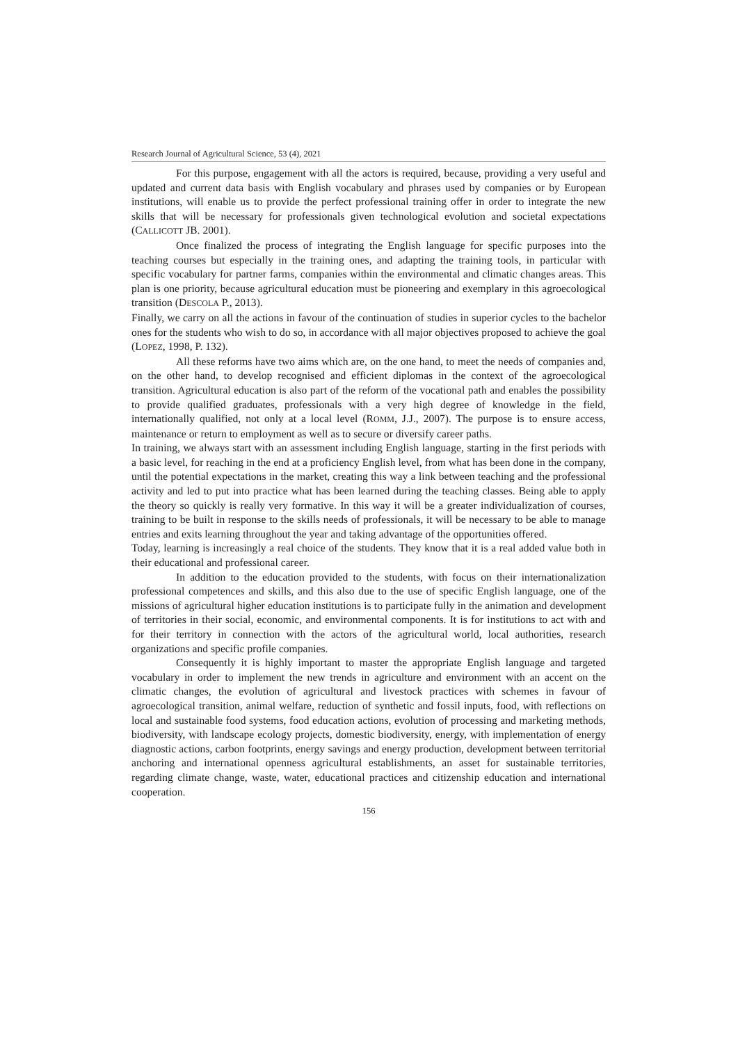Research Journal of Agricultural Science, 53 (4), 2021
For this purpose, engagement with all the actors is required, because, providing a very useful and updated and current data basis with English vocabulary and phrases used by companies or by European institutions, will enable us to provide the perfect professional training offer in order to integrate the new skills that will be necessary for professionals given technological evolution and societal expectations (CALLICOTT JB. 2001).
Once finalized the process of integrating the English language for specific purposes into the teaching courses but especially in the training ones, and adapting the training tools, in particular with specific vocabulary for partner farms, companies within the environmental and climatic changes areas. This plan is one priority, because agricultural education must be pioneering and exemplary in this agroecological transition (DESCOLA P., 2013).
Finally, we carry on all the actions in favour of the continuation of studies in superior cycles to the bachelor ones for the students who wish to do so, in accordance with all major objectives proposed to achieve the goal (LOPEZ, 1998, P. 132).
All these reforms have two aims which are, on the one hand, to meet the needs of companies and, on the other hand, to develop recognised and efficient diplomas in the context of the agroecological transition. Agricultural education is also part of the reform of the vocational path and enables the possibility to provide qualified graduates, professionals with a very high degree of knowledge in the field, internationally qualified, not only at a local level (ROMM, J.J., 2007). The purpose is to ensure access, maintenance or return to employment as well as to secure or diversify career paths.
In training, we always start with an assessment including English language, starting in the first periods with a basic level, for reaching in the end at a proficiency English level, from what has been done in the company, until the potential expectations in the market, creating this way a link between teaching and the professional activity and led to put into practice what has been learned during the teaching classes. Being able to apply the theory so quickly is really very formative. In this way it will be a greater individualization of courses, training to be built in response to the skills needs of professionals, it will be necessary to be able to manage entries and exits learning throughout the year and taking advantage of the opportunities offered.
Today, learning is increasingly a real choice of the students. They know that it is a real added value both in their educational and professional career.
In addition to the education provided to the students, with focus on their internationalization professional competences and skills, and this also due to the use of specific English language, one of the missions of agricultural higher education institutions is to participate fully in the animation and development of territories in their social, economic, and environmental components. It is for institutions to act with and for their territory in connection with the actors of the agricultural world, local authorities, research organizations and specific profile companies.
Consequently it is highly important to master the appropriate English language and targeted vocabulary in order to implement the new trends in agriculture and environment with an accent on the climatic changes, the evolution of agricultural and livestock practices with schemes in favour of agroecological transition, animal welfare, reduction of synthetic and fossil inputs, food, with reflections on local and sustainable food systems, food education actions, evolution of processing and marketing methods, biodiversity, with landscape ecology projects, domestic biodiversity, energy, with implementation of energy diagnostic actions, carbon footprints, energy savings and energy production, development between territorial anchoring and international openness agricultural establishments, an asset for sustainable territories, regarding climate change, waste, water, educational practices and citizenship education and international cooperation.
156